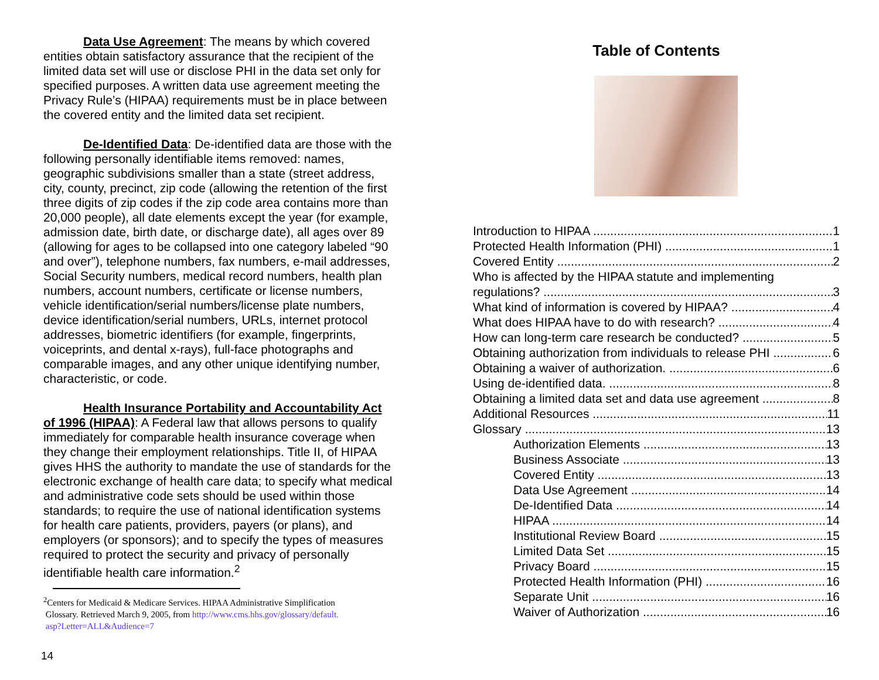Data Use Agreement: The means by which covered entities obtain satisfactory assurance that the recipient of the limited data set will use or disclose PHI in the data set only for specified purposes. A written data use agreement meeting the Privacy Rule’s (HIPAA) requirements must be in place between the covered entity and the limited data set recipient.
De-Identified Data: De-identified data are those with the following personally identifiable items removed: names, geographic subdivisions smaller than a state (street address, city, county, precinct, zip code (allowing the retention of the first three digits of zip codes if the zip code area contains more than 20,000 people), all date elements except the year (for example, admission date, birth date, or discharge date), all ages over 89 (allowing for ages to be collapsed into one category labeled “90 and over”), telephone numbers, fax numbers, e-mail addresses, Social Security numbers, medical record numbers, health plan numbers, account numbers, certificate or license numbers, vehicle identification/serial numbers/license plate numbers, device identification/serial numbers, URLs, internet protocol addresses, biometric identifiers (for example, fingerprints, voiceprints, and dental x-rays), full-face photographs and comparable images, and any other unique identifying number, characteristic, or code.
Health Insurance Portability and Accountability Act of 1996 (HIPAA): A Federal law that allows persons to qualify immediately for comparable health insurance coverage when they change their employment relationships. Title II, of HIPAA gives HHS the authority to mandate the use of standards for the electronic exchange of health care data; to specify what medical and administrative code sets should be used within those standards; to require the use of national identification systems for health care patients, providers, payers (or plans), and employers (or sponsors); and to specify the types of measures required to protect the security and privacy of personally identifiable health care information.<sup>2</sup>
<sup>2</sup> Centers for Medicaid & Medicare Services. HIPAA Administrative Simplification
Glossary. Retrieved March 9, 2005, from http://www.cms.hhs.gov/glossary/default.
asp?Letter=ALL&Audience=7
14
Table of Contents
Introduction to HIPAA 1
Protected Health Information (PHI) 1
Covered Entity 2
Who is affected by the HIPAA statute and implementing
regulations? 3
What kind of information is covered by HIPAA? 4
What does HIPAA have to do with research? 4
How can long-term care research be conducted? 5
Obtaining authorization from individuals to release PHI 6
Obtaining a waiver of authorization. 6
Using de-identified data. 8
Obtaining a limited data set and data use agreement 8
Additional Resources 11
Glossary 13
Authorization Elements 13
Business Associate 13
Covered Entity 13
Data Use Agreement 14
De-Identified Data 14
HIPAA 14
Institutional Review Board 15
Limited Data Set 15
Privacy Board 15
Protected Health Information (PHI) 16
Separate Unit 16
Waiver of Authorization 16